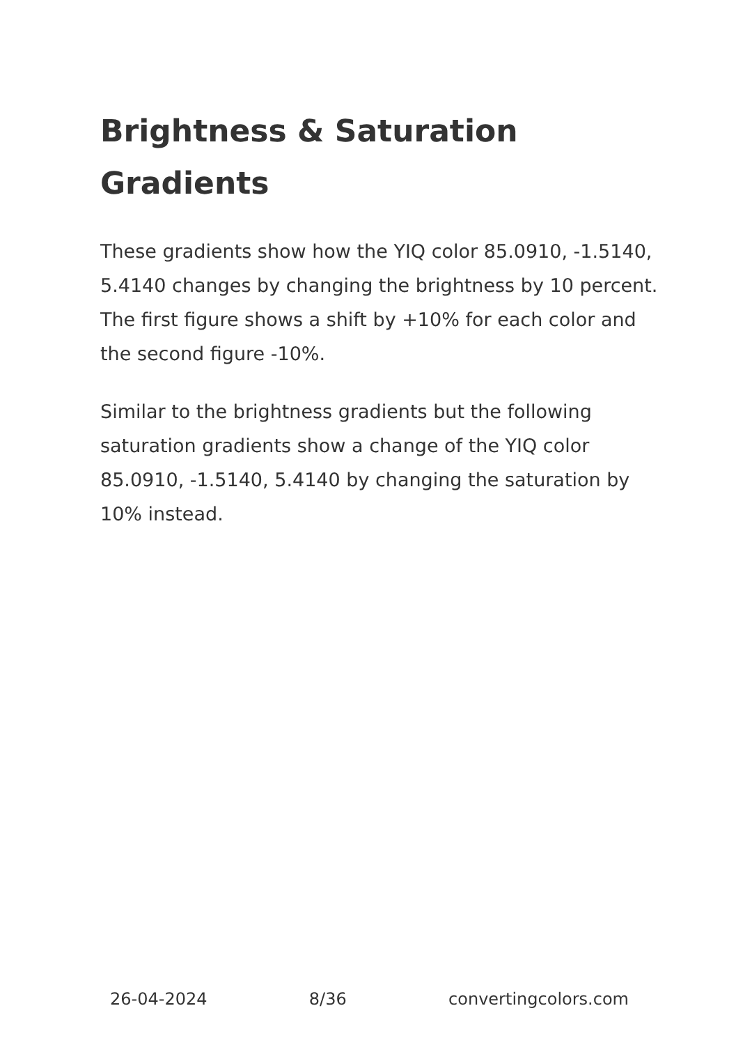Brightness & Saturation Gradients
These gradients show how the YIQ color 85.0910, -1.5140, 5.4140 changes by changing the brightness by 10 percent. The first figure shows a shift by +10% for each color and the second figure -10%.
Similar to the brightness gradients but the following saturation gradients show a change of the YIQ color 85.0910, -1.5140, 5.4140 by changing the saturation by 10% instead.
26-04-2024 8/36 convertingcolors.com